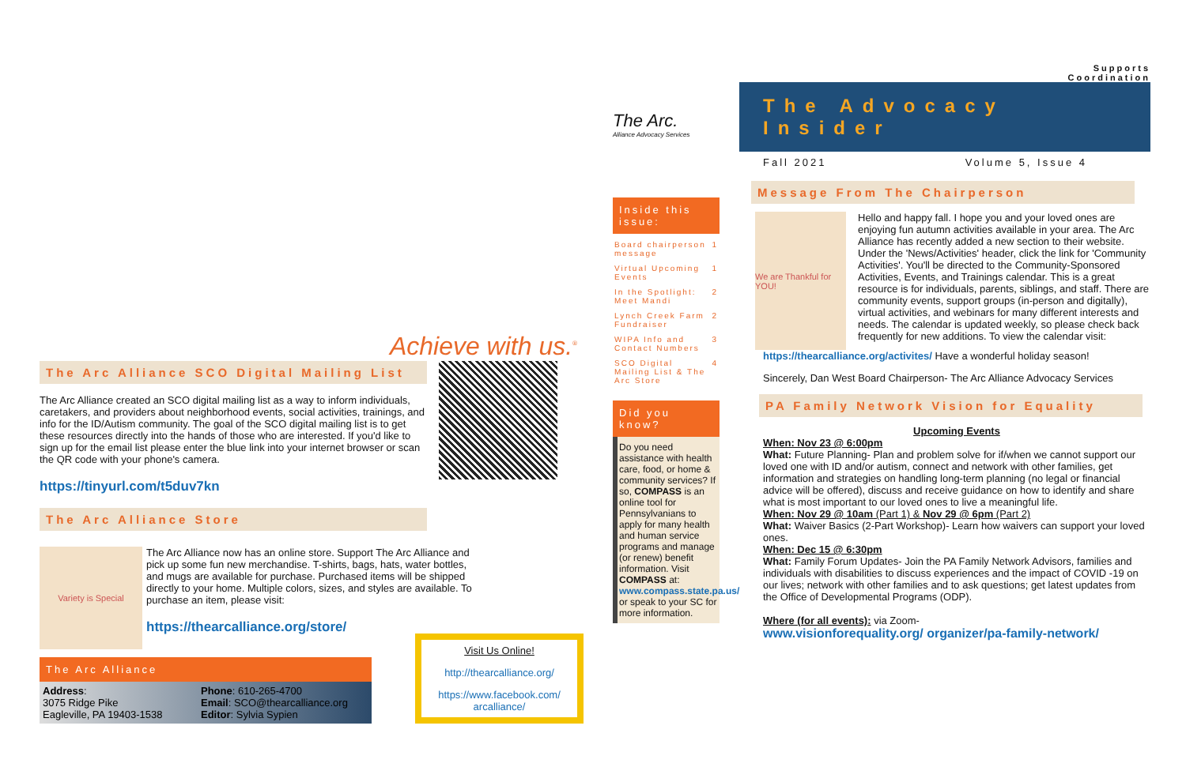Achieve with us.<sup>®</sup>
The Arc Alliance SCO Digital Mailing List
The Arc Alliance created an SCO digital mailing list as a way to inform individuals, caretakers, and providers about neighborhood events, social activities, trainings, and info for the ID/Autism community. The goal of the SCO digital mailing list is to get these resources directly into the hands of those who are interested. If you'd like to sign up for the email list please enter the blue link into your internet browser or scan the QR code with your phone's camera.
https://tinyurl.com/t5duv7kn
The Arc Alliance Store
Variety is Special
The Arc Alliance now has an online store. Support The Arc Alliance and pick up some fun new merchandise. T-shirts, bags, hats, water bottles, and mugs are available for purchase. Purchased items will be shipped directly to your home. Multiple colors, sizes, and styles are available. To purchase an item, please visit:
https://thearcalliance.org/store/
The Arc Alliance
Address:
3075 Ridge Pike
Eagleville, PA 19403-1538
Phone: 610-265-4700
Email: SCO@thearcalliance.org
Editor: Sylvia Sypien
Visit Us Online!
http://thearcalliance.org/
https://www.facebook.com/ arcalliance/
The Arc.
Alliance Advocacy Services
Inside this issue:
Board chairperson message 1
Virtual Upcoming Events 1
In the Spotlight: Meet Mandi 2
Lynch Creek Farm Fundraiser 2
WIPA Info and Contact Numbers 3
SCO Digital Mailing List & The Arc Store 4
Did you know?
Do you need assistance with health care, food, or home & community services? If so, COMPASS is an online tool for Pennsylvanians to apply for many health and human service programs and manage (or renew) benefit information. Visit COMPASS at: www.compass.state.pa.us/ or speak to your SC for more information.
Supports
Coordination
The Advocacy Insider
Fall 2021 Volume 5, Issue 4
Message From The Chairperson
We are Thankful for YOU!
Hello and happy fall. I hope you and your loved ones are enjoying fun autumn activities available in your area. The Arc Alliance has recently added a new section to their website. Under the 'News/Activities' header, click the link for 'Community Activities'. You'll be directed to the Community-Sponsored Activities, Events, and Trainings calendar. This is a great resource is for individuals, parents, siblings, and staff. There are community events, support groups (in-person and digitally), virtual activities, and webinars for many different interests and needs. The calendar is updated weekly, so please check back frequently for new additions. To view the calendar visit:
https://thearcalliance.org/activites/ Have a wonderful holiday season!
Sincerely, Dan West Board Chairperson- The Arc Alliance Advocacy Services
PA Family Network Vision for Equality
Upcoming Events
When: Nov 23 @ 6:00pm
What: Future Planning- Plan and problem solve for if/when we cannot support our loved one with ID and/or autism, connect and network with other families, get information and strategies on handling long-term planning (no legal or financial advice will be offered), discuss and receive guidance on how to identify and share what is most important to our loved ones to live a meaningful life.
When: Nov 29 @ 10am (Part 1) & Nov 29 @ 6pm (Part 2)
What: Waiver Basics (2-Part Workshop)- Learn how waivers can support your loved ones.
When: Dec 15 @ 6:30pm
What: Family Forum Updates- Join the PA Family Network Advisors, families and individuals with disabilities to discuss experiences and the impact of COVID -19 on our lives; network with other families and to ask questions; get latest updates from the Office of Developmental Programs (ODP).
Where (for all events): via Zoom-
www.visionforequality.org/ organizer/pa-family-network/